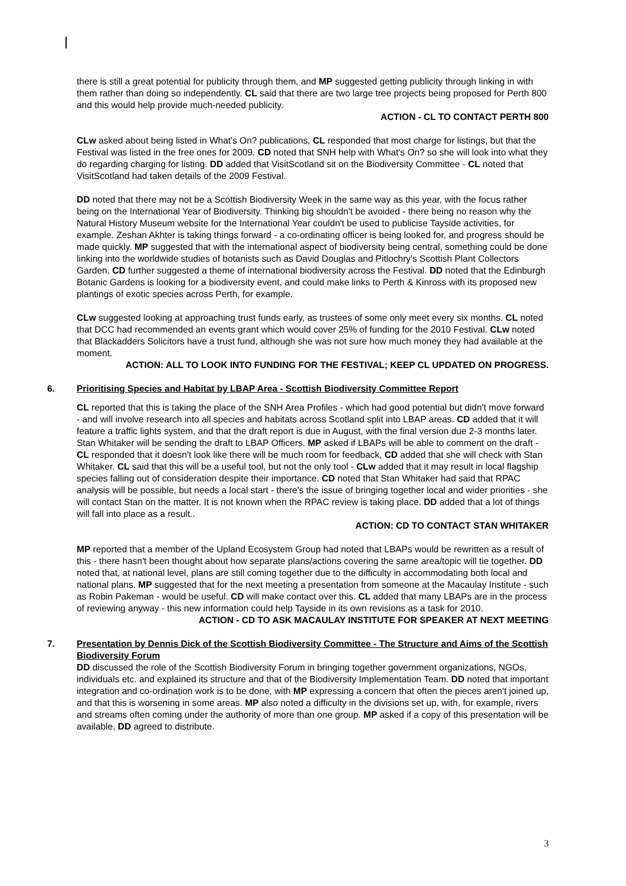there is still a great potential for publicity through them, and MP suggested getting publicity through linking in with them rather than doing so independently. CL said that there are two large tree projects being proposed for Perth 800 and this would help provide much-needed publicity.
ACTION - CL TO CONTACT PERTH 800
CLw asked about being listed in What's On? publications, CL responded that most charge for listings, but that the Festival was listed in the free ones for 2009. CD noted that SNH help with What's On? so she will look into what they do regarding charging for listing. DD added that VisitScotland sit on the Biodiversity Committee - CL noted that VisitScotland had taken details of the 2009 Festival.
DD noted that there may not be a Scottish Biodiversity Week in the same way as this year, with the focus rather being on the International Year of Biodiversity. Thinking big shouldn't be avoided - there being no reason why the Natural History Museum website for the International Year couldn't be used to publicise Tayside activities, for example. Zeshan Akhter is taking things forward - a co-ordinating officer is being looked for, and progress should be made quickly. MP suggested that with the international aspect of biodiversity being central, something could be done linking into the worldwide studies of botanists such as David Douglas and Pitlochry's Scottish Plant Collectors Garden. CD further suggested a theme of international biodiversity across the Festival. DD noted that the Edinburgh Botanic Gardens is looking for a biodiversity event, and could make links to Perth & Kinross with its proposed new plantings of exotic species across Perth, for example.
CLw suggested looking at approaching trust funds early, as trustees of some only meet every six months. CL noted that DCC had recommended an events grant which would cover 25% of funding for the 2010 Festival. CLw noted that Blackadders Solicitors have a trust fund, although she was not sure how much money they had available at the moment.
ACTION: ALL TO LOOK INTO FUNDING FOR THE FESTIVAL; KEEP CL UPDATED ON PROGRESS.
6. Prioritising Species and Habitat by LBAP Area - Scottish Biodiversity Committee Report
CL reported that this is taking the place of the SNH Area Profiles - which had good potential but didn't move forward - and will involve research into all species and habitats across Scotland split into LBAP areas. CD added that it will feature a traffic lights system, and that the draft report is due in August, with the final version due 2-3 months later. Stan Whitaker will be sending the draft to LBAP Officers. MP asked if LBAPs will be able to comment on the draft - CL responded that it doesn't look like there will be much room for feedback, CD added that she will check with Stan Whitaker. CL said that this will be a useful tool, but not the only tool - CLw added that it may result in local flagship species falling out of consideration despite their importance. CD noted that Stan Whitaker had said that RPAC analysis will be possible, but needs a local start - there's the issue of bringing together local and wider priorities - she will contact Stan on the matter. It is not known when the RPAC review is taking place. DD added that a lot of things will fall into place as a result..
ACTION: CD TO CONTACT STAN WHITAKER
MP reported that a member of the Upland Ecosystem Group had noted that LBAPs would be rewritten as a result of this - there hasn't been thought about how separate plans/actions covering the same area/topic will tie together. DD noted that, at national level, plans are still coming together due to the difficulty in accommodating both local and national plans. MP suggested that for the next meeting a presentation from someone at the Macaulay Institute - such as Robin Pakeman - would be useful. CD will make contact over this. CL added that many LBAPs are in the process of reviewing anyway - this new information could help Tayside in its own revisions as a task for 2010.
ACTION - CD TO ASK MACAULAY INSTITUTE FOR SPEAKER AT NEXT MEETING
7. Presentation by Dennis Dick of the Scottish Biodiversity Committee - The Structure and Aims of the Scottish Biodiversity Forum
DD discussed the role of the Scottish Biodiversity Forum in bringing together government organizations, NGOs, individuals etc. and explained its structure and that of the Biodiversity Implementation Team. DD noted that important integration and co-ordination work is to be done, with MP expressing a concern that often the pieces aren't joined up, and that this is worsening in some areas. MP also noted a difficulty in the divisions set up, with, for example, rivers and streams often coming under the authority of more than one group. MP asked if a copy of this presentation will be available, DD agreed to distribute.
3